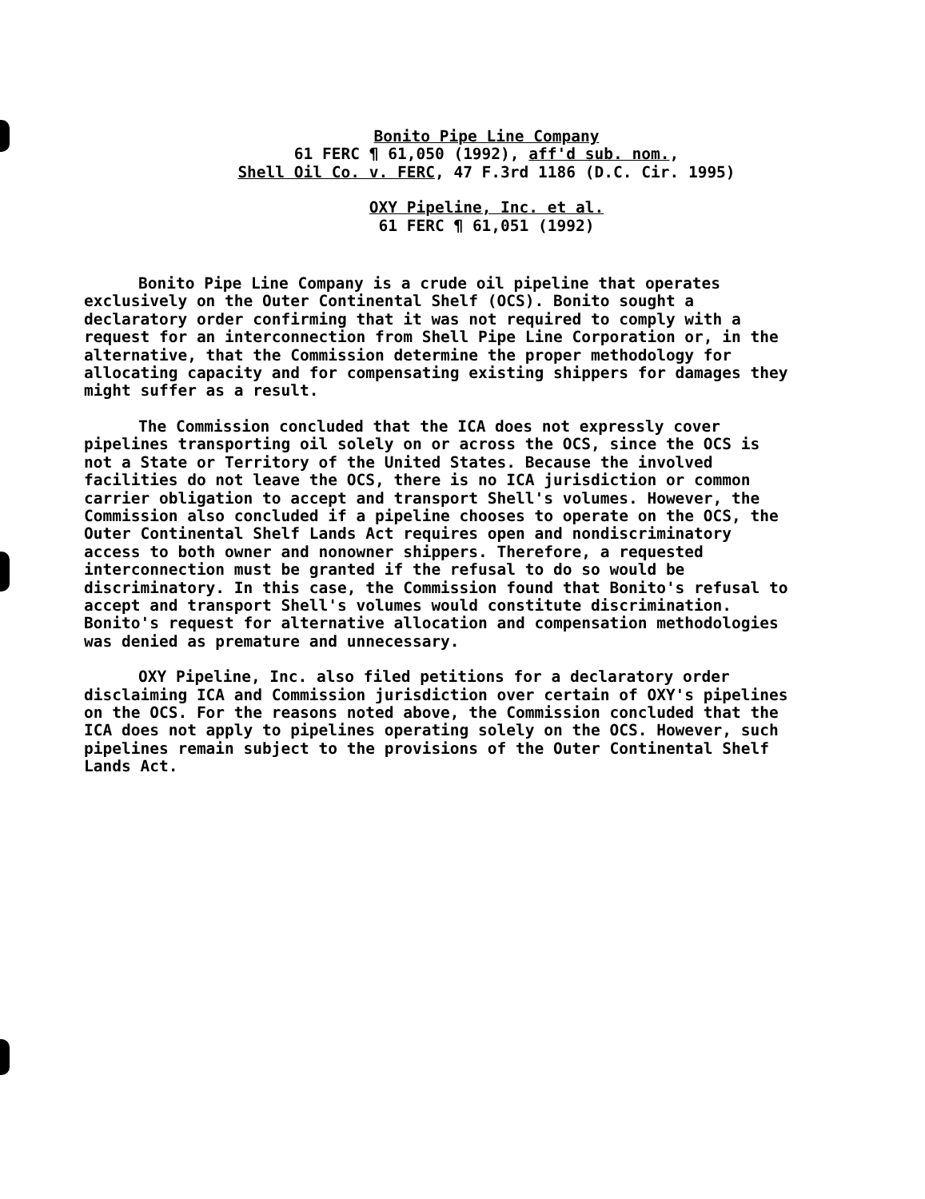Bonito Pipe Line Company
61 FERC ¶ 61,050 (1992), aff'd sub. nom.,
Shell Oil Co. v. FERC, 47 F.3rd 1186 (D.C. Cir. 1995)
OXY Pipeline, Inc. et al.
61 FERC ¶ 61,051 (1992)
Bonito Pipe Line Company is a crude oil pipeline that operates exclusively on the Outer Continental Shelf (OCS). Bonito sought a declaratory order confirming that it was not required to comply with a request for an interconnection from Shell Pipe Line Corporation or, in the alternative, that the Commission determine the proper methodology for allocating capacity and for compensating existing shippers for damages they might suffer as a result.
The Commission concluded that the ICA does not expressly cover pipelines transporting oil solely on or across the OCS, since the OCS is not a State or Territory of the United States. Because the involved facilities do not leave the OCS, there is no ICA jurisdiction or common carrier obligation to accept and transport Shell's volumes. However, the Commission also concluded if a pipeline chooses to operate on the OCS, the Outer Continental Shelf Lands Act requires open and nondiscriminatory access to both owner and nonowner shippers. Therefore, a requested interconnection must be granted if the refusal to do so would be discriminatory. In this case, the Commission found that Bonito's refusal to accept and transport Shell's volumes would constitute discrimination. Bonito's request for alternative allocation and compensation methodologies was denied as premature and unnecessary.
OXY Pipeline, Inc. also filed petitions for a declaratory order disclaiming ICA and Commission jurisdiction over certain of OXY's pipelines on the OCS. For the reasons noted above, the Commission concluded that the ICA does not apply to pipelines operating solely on the OCS. However, such pipelines remain subject to the provisions of the Outer Continental Shelf Lands Act.